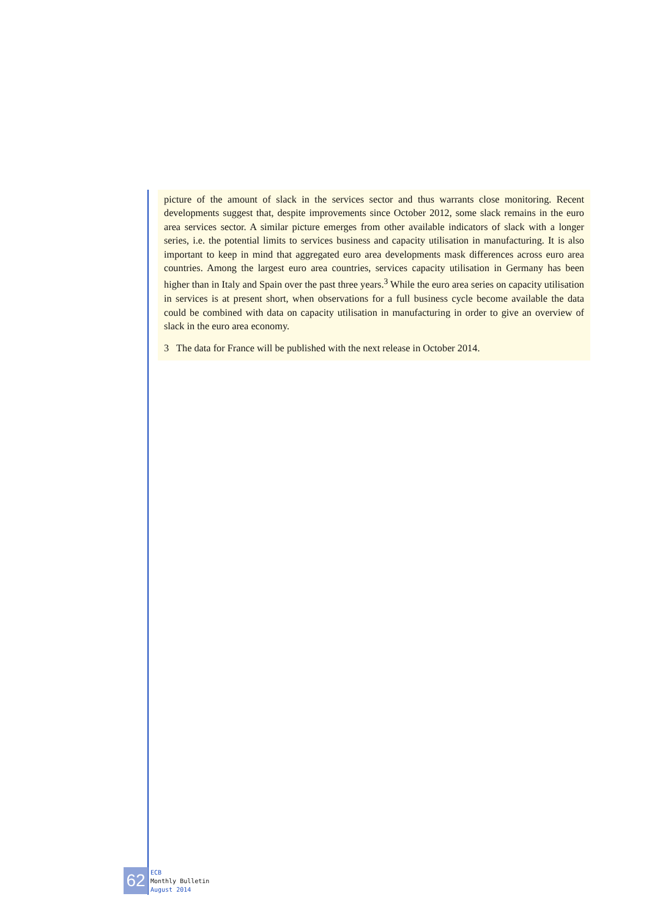picture of the amount of slack in the services sector and thus warrants close monitoring. Recent developments suggest that, despite improvements since October 2012, some slack remains in the euro area services sector. A similar picture emerges from other available indicators of slack with a longer series, i.e. the potential limits to services business and capacity utilisation in manufacturing. It is also important to keep in mind that aggregated euro area developments mask differences across euro area countries. Among the largest euro area countries, services capacity utilisation in Germany has been higher than in Italy and Spain over the past three years.<sup>3</sup> While the euro area series on capacity utilisation in services is at present short, when observations for a full business cycle become available the data could be combined with data on capacity utilisation in manufacturing in order to give an overview of slack in the euro area economy.
3 The data for France will be published with the next release in October 2014.
62
ECB
Monthly Bulletin
August 2014